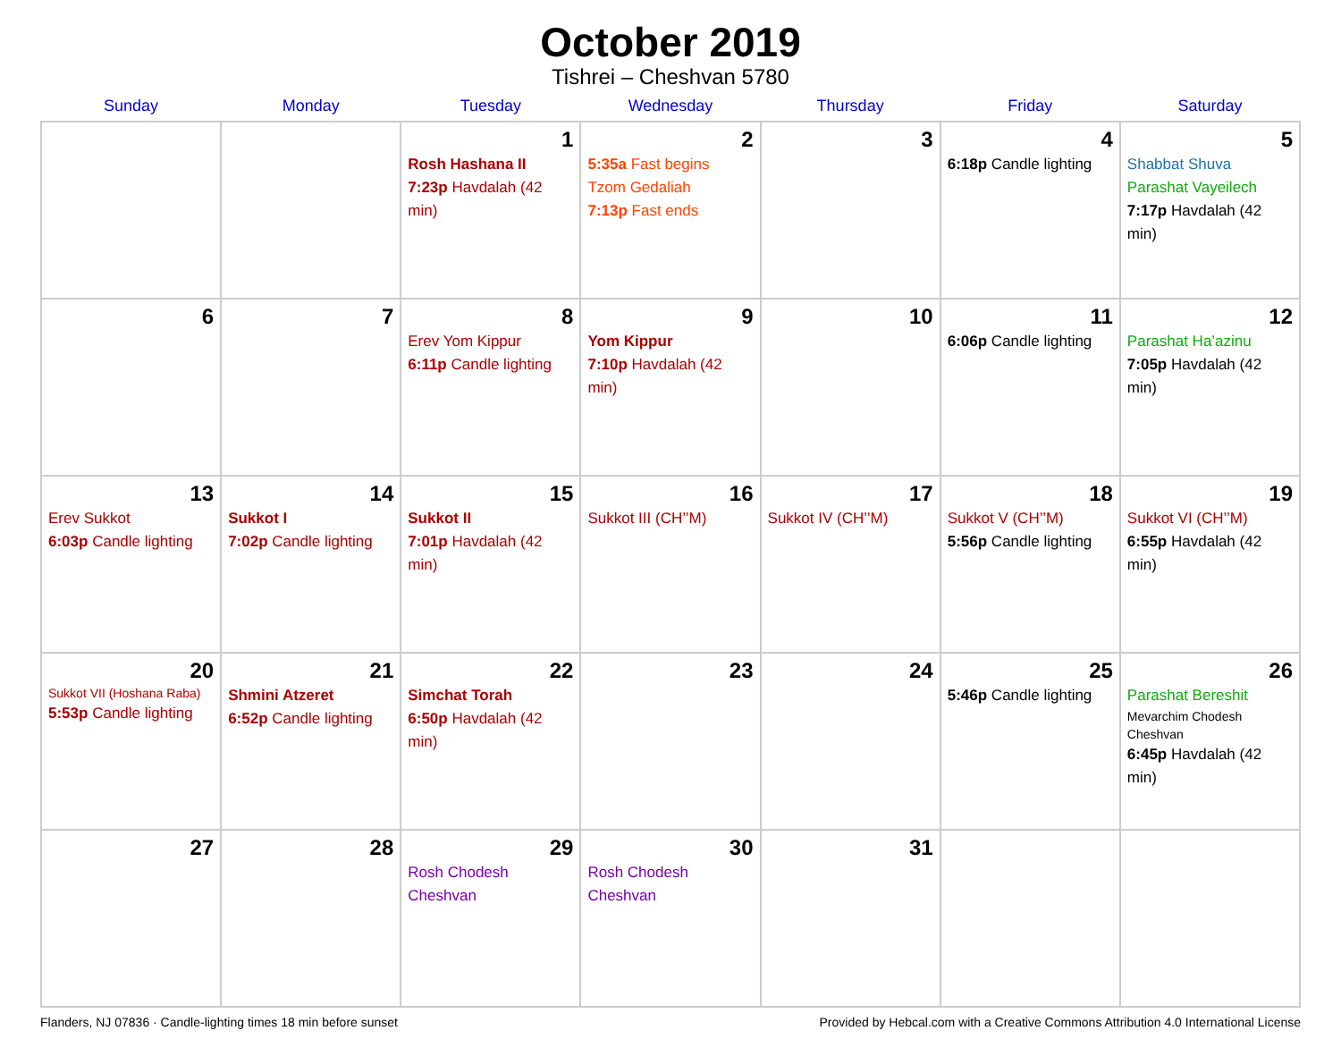October 2019
Tishrei – Cheshvan 5780
| Sunday | Monday | Tuesday | Wednesday | Thursday | Friday | Saturday |
| --- | --- | --- | --- | --- | --- | --- |
| | | 1 Rosh Hashana II 7:23p Havdalah (42 min) | 2 5:35a Fast begins Tzom Gedaliah 7:13p Fast ends | 3 | 4 6:18p Candle lighting | 5 Shabbat Shuva Parashat Vayeilech 7:17p Havdalah (42 min) |
| 6 | 7 | 8 Erev Yom Kippur 6:11p Candle lighting | 9 Yom Kippur 7:10p Havdalah (42 min) | 10 | 11 6:06p Candle lighting | 12 Parashat Ha’azinu 7:05p Havdalah (42 min) |
| 13 Erev Sukkot 6:03p Candle lighting | 14 Sukkot I 7:02p Candle lighting | 15 Sukkot II 7:01p Havdalah (42 min) | 16 Sukkot III (CH’’M) | 17 Sukkot IV (CH’’M) | 18 Sukkot V (CH’’M) 5:56p Candle lighting | 19 Sukkot VI (CH’’M) 6:55p Havdalah (42 min) |
| 20 Sukkot VII (Hoshana Raba) 5:53p Candle lighting | 21 Shmini Atzeret 6:52p Candle lighting | 22 Simchat Torah 6:50p Havdalah (42 min) | 23 | 24 | 25 5:46p Candle lighting | 26 Parashat Bereshit Mevarchim Chodesh Cheshvan 6:45p Havdalah (42 min) |
| 27 | 28 | 29 Rosh Chodesh Cheshvan | 30 Rosh Chodesh Cheshvan | 31 | | |
Flanders, NJ 07836 · Candle-lighting times 18 min before sunset Provided by Hebcal.com with a Creative Commons Attribution 4.0 International License